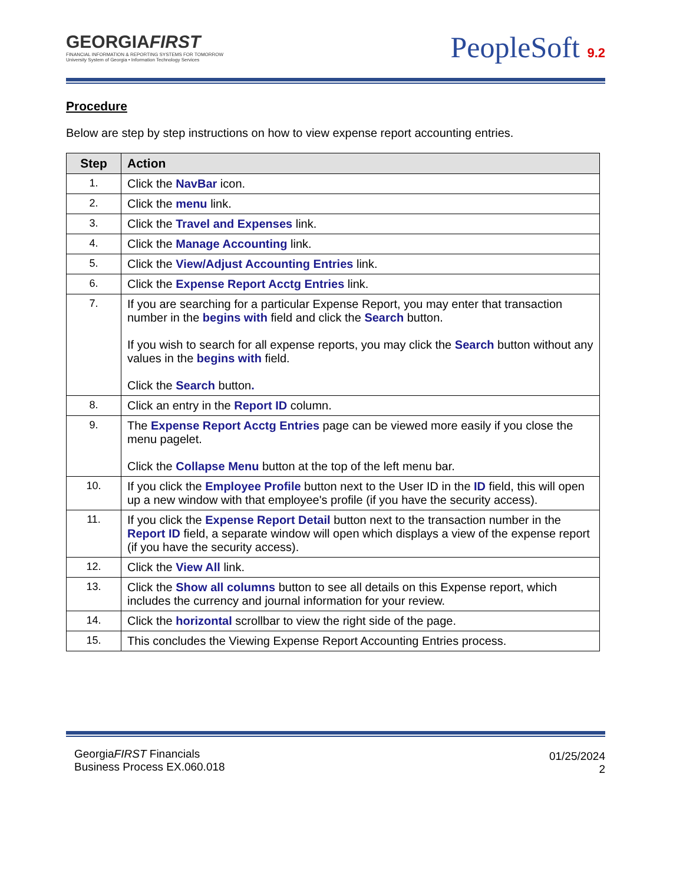GEORGIAFIRST
FINANCIAL INFORMATION & REPORTING SYSTEMS FOR TOMORROW
University System of Georgia • Information Technology Services
PeopleSoft 9.2
Procedure
Below are step by step instructions on how to view expense report accounting entries.
| Step | Action |
| --- | --- |
| 1. | Click the NavBar icon. |
| 2. | Click the menu link. |
| 3. | Click the Travel and Expenses link. |
| 4. | Click the Manage Accounting link. |
| 5. | Click the View/Adjust Accounting Entries link. |
| 6. | Click the Expense Report Acctg Entries link. |
| 7. | If you are searching for a particular Expense Report, you may enter that transaction number in the begins with field and click the Search button. If you wish to search for all expense reports, you may click the Search button without any values in the begins with field. Click the Search button . |
| 8. | Click an entry in the Report ID column. |
| 9. | The Expense Report Acctg Entries page can be viewed more easily if you close the menu pagelet. Click the Collapse Menu button at the top of the left menu bar. |
| 10. | If you click the Employee Profile button next to the User ID in the ID field, this will open up a new window with that employee's profile (if you have the security access). |
| 11. | If you click the Expense Report Detail button next to the transaction number in the Report ID field, a separate window will open which displays a view of the expense report (if you have the security access). |
| 12. | Click the View All link. |
| 13. | Click the Show all columns button to see all details on this Expense report, which includes the currency and journal information for your review. |
| 14. | Click the horizontal scrollbar to view the right side of the page. |
| 15. | This concludes the Viewing Expense Report Accounting Entries process. |
GeorgiaFIRST Financials
Business Process EX.060.018
01/25/2024
2